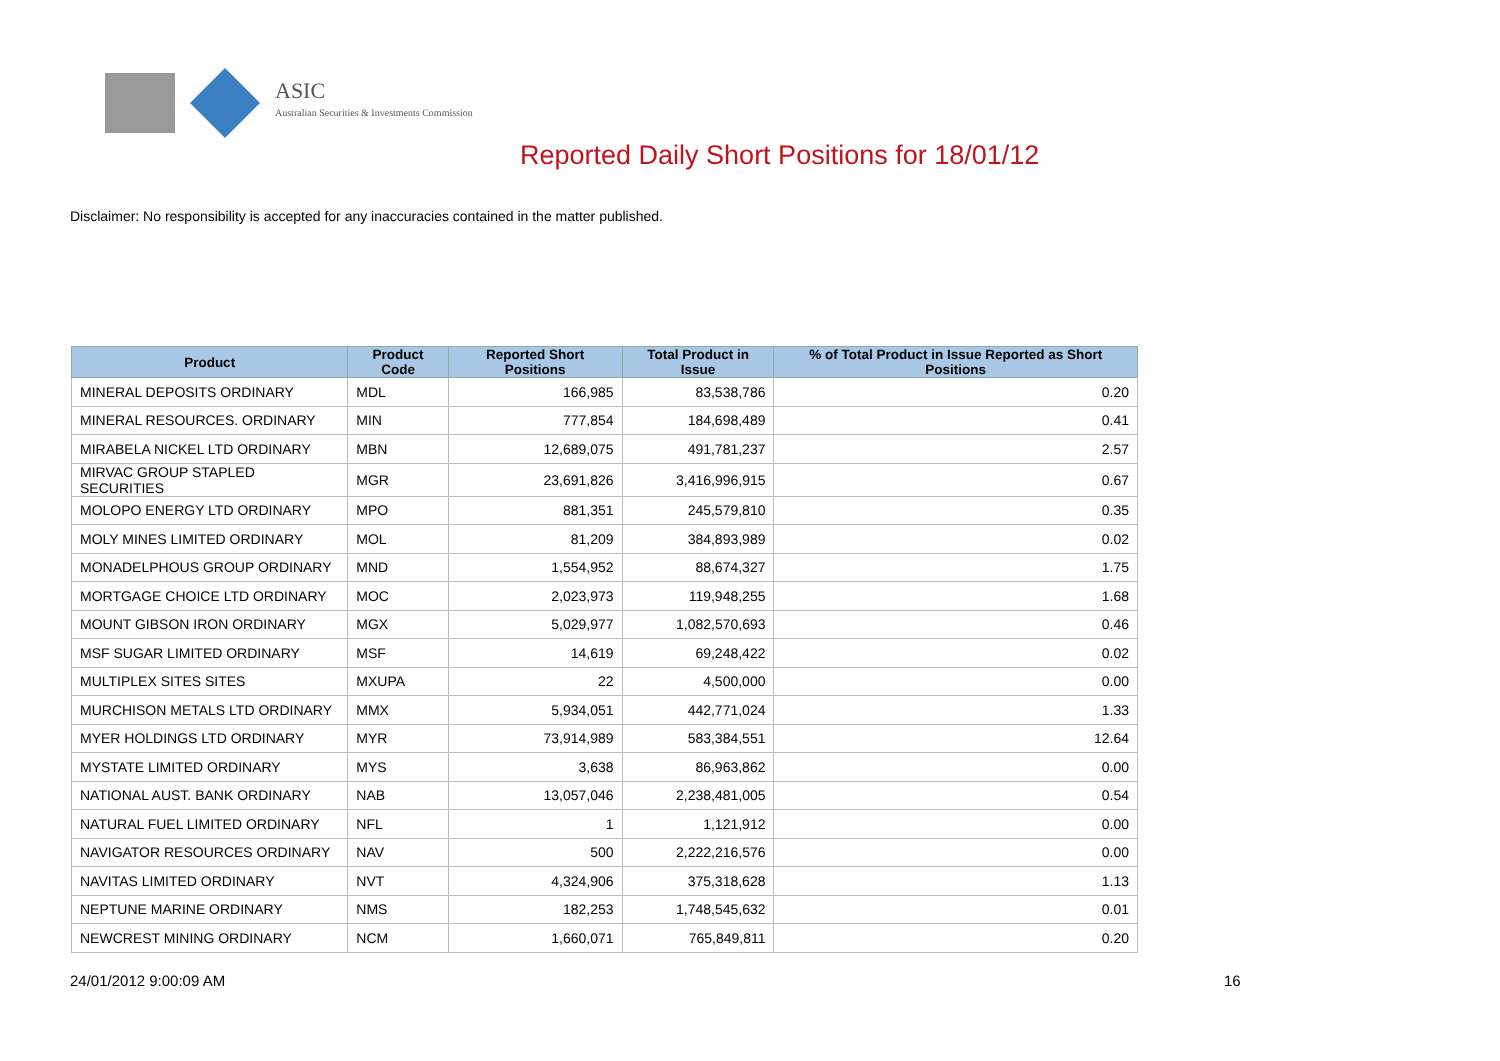ASIC
Australian Securities & Investments Commission
Reported Daily Short Positions for 18/01/12
Disclaimer: No responsibility is accepted for any inaccuracies contained in the matter published.
| Product | Product Code | Reported Short Positions | Total Product in Issue | % of Total Product in Issue Reported as Short Positions |
| --- | --- | --- | --- | --- |
| MINERAL DEPOSITS ORDINARY | MDL | 166,985 | 83,538,786 | 0.20 |
| MINERAL RESOURCES. ORDINARY | MIN | 777,854 | 184,698,489 | 0.41 |
| MIRABELA NICKEL LTD ORDINARY | MBN | 12,689,075 | 491,781,237 | 2.57 |
| MIRVAC GROUP STAPLED SECURITIES | MGR | 23,691,826 | 3,416,996,915 | 0.67 |
| MOLOPO ENERGY LTD ORDINARY | MPO | 881,351 | 245,579,810 | 0.35 |
| MOLY MINES LIMITED ORDINARY | MOL | 81,209 | 384,893,989 | 0.02 |
| MONADELPHOUS GROUP ORDINARY | MND | 1,554,952 | 88,674,327 | 1.75 |
| MORTGAGE CHOICE LTD ORDINARY | MOC | 2,023,973 | 119,948,255 | 1.68 |
| MOUNT GIBSON IRON ORDINARY | MGX | 5,029,977 | 1,082,570,693 | 0.46 |
| MSF SUGAR LIMITED ORDINARY | MSF | 14,619 | 69,248,422 | 0.02 |
| MULTIPLEX SITES SITES | MXUPA | 22 | 4,500,000 | 0.00 |
| MURCHISON METALS LTD ORDINARY | MMX | 5,934,051 | 442,771,024 | 1.33 |
| MYER HOLDINGS LTD ORDINARY | MYR | 73,914,989 | 583,384,551 | 12.64 |
| MYSTATE LIMITED ORDINARY | MYS | 3,638 | 86,963,862 | 0.00 |
| NATIONAL AUST. BANK ORDINARY | NAB | 13,057,046 | 2,238,481,005 | 0.54 |
| NATURAL FUEL LIMITED ORDINARY | NFL | 1 | 1,121,912 | 0.00 |
| NAVIGATOR RESOURCES ORDINARY | NAV | 500 | 2,222,216,576 | 0.00 |
| NAVITAS LIMITED ORDINARY | NVT | 4,324,906 | 375,318,628 | 1.13 |
| NEPTUNE MARINE ORDINARY | NMS | 182,253 | 1,748,545,632 | 0.01 |
| NEWCREST MINING ORDINARY | NCM | 1,660,071 | 765,849,811 | 0.20 |
24/01/2012 9:00:09 AM 16